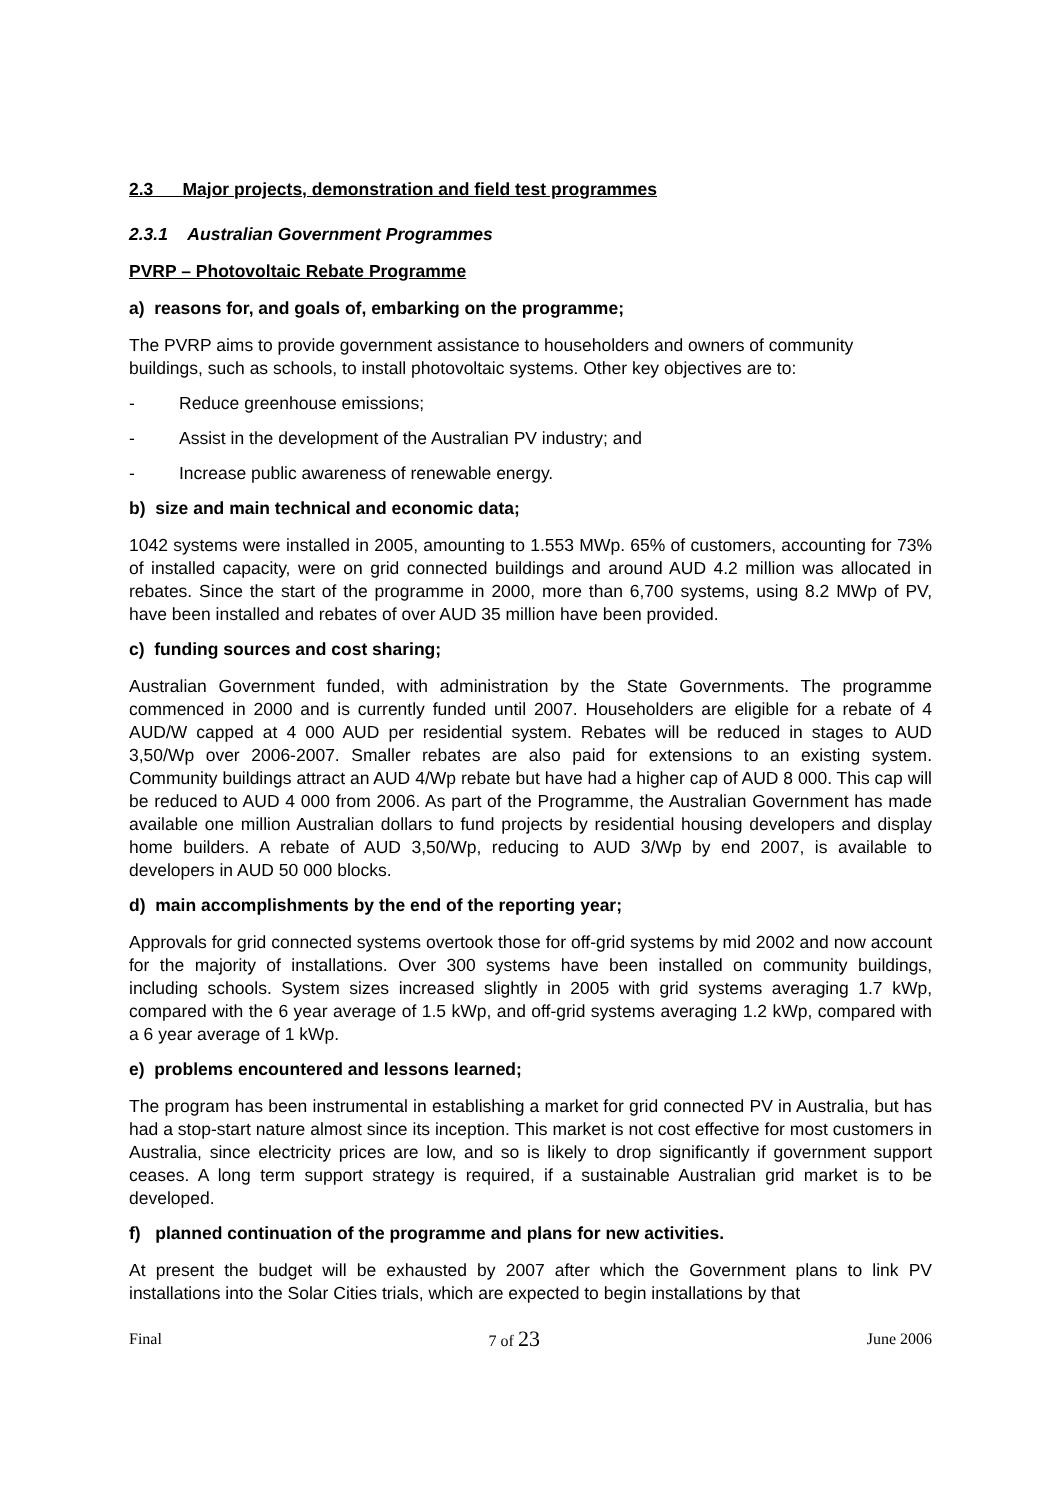2.3 Major projects, demonstration and field test programmes
2.3.1 Australian Government Programmes
PVRP – Photovoltaic Rebate Programme
a) reasons for, and goals of, embarking on the programme;
The PVRP aims to provide government assistance to householders and owners of community buildings, such as schools, to install photovoltaic systems. Other key objectives are to:
- Reduce greenhouse emissions;
- Assist in the development of the Australian PV industry; and
- Increase public awareness of renewable energy.
b) size and main technical and economic data;
1042 systems were installed in 2005, amounting to 1.553 MWp. 65% of customers, accounting for 73% of installed capacity, were on grid connected buildings and around AUD 4.2 million was allocated in rebates. Since the start of the programme in 2000, more than 6,700 systems, using 8.2 MWp of PV, have been installed and rebates of over AUD 35 million have been provided.
c) funding sources and cost sharing;
Australian Government funded, with administration by the State Governments. The programme commenced in 2000 and is currently funded until 2007. Householders are eligible for a rebate of 4 AUD/W capped at 4 000 AUD per residential system. Rebates will be reduced in stages to AUD 3,50/Wp over 2006-2007. Smaller rebates are also paid for extensions to an existing system. Community buildings attract an AUD 4/Wp rebate but have had a higher cap of AUD 8 000. This cap will be reduced to AUD 4 000 from 2006. As part of the Programme, the Australian Government has made available one million Australian dollars to fund projects by residential housing developers and display home builders. A rebate of AUD 3,50/Wp, reducing to AUD 3/Wp by end 2007, is available to developers in AUD 50 000 blocks.
d) main accomplishments by the end of the reporting year;
Approvals for grid connected systems overtook those for off-grid systems by mid 2002 and now account for the majority of installations. Over 300 systems have been installed on community buildings, including schools. System sizes increased slightly in 2005 with grid systems averaging 1.7 kWp, compared with the 6 year average of 1.5 kWp, and off-grid systems averaging 1.2 kWp, compared with a 6 year average of 1 kWp.
e) problems encountered and lessons learned;
The program has been instrumental in establishing a market for grid connected PV in Australia, but has had a stop-start nature almost since its inception. This market is not cost effective for most customers in Australia, since electricity prices are low, and so is likely to drop significantly if government support ceases. A long term support strategy is required, if a sustainable Australian grid market is to be developed.
f) planned continuation of the programme and plans for new activities.
At present the budget will be exhausted by 2007 after which the Government plans to link PV installations into the Solar Cities trials, which are expected to begin installations by that
Final 7 of 23 June 2006